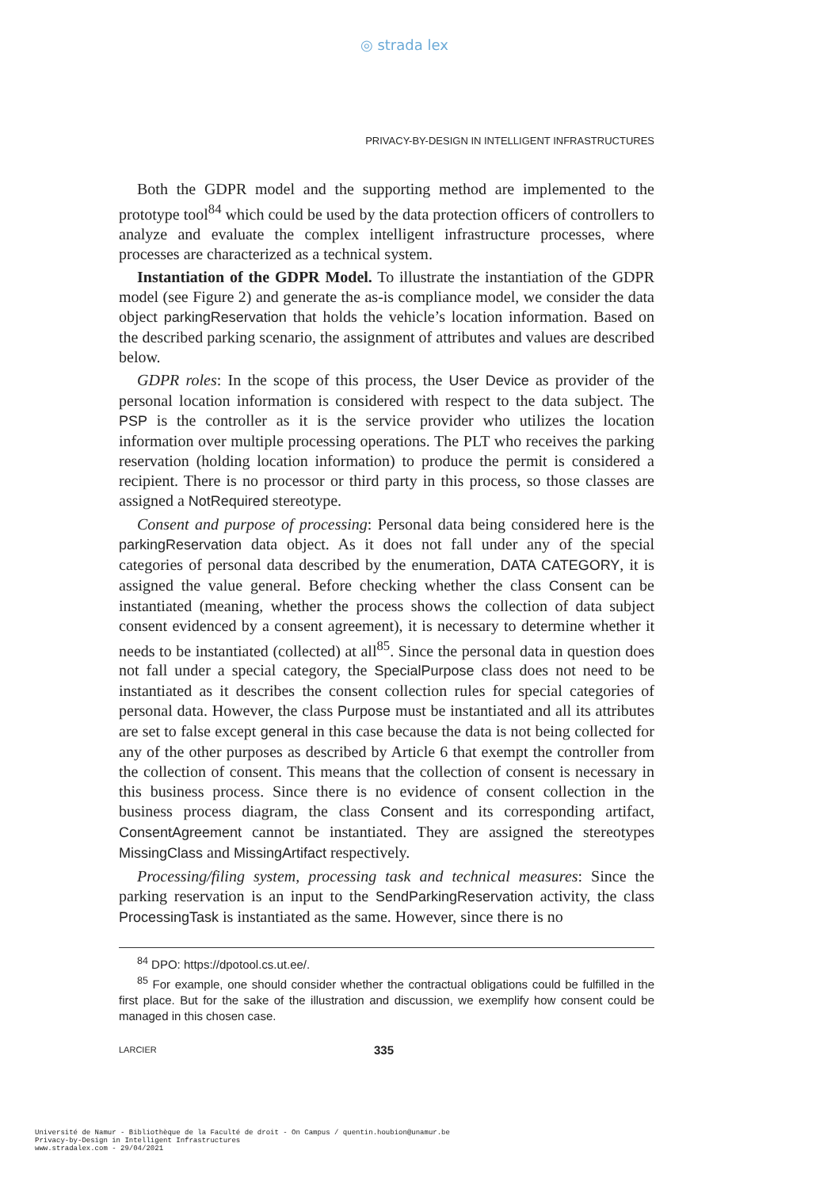◎ strada lex
PRIVACY-BY-DESIGN IN INTELLIGENT INFRASTRUCTURES
Both the GDPR model and the supporting method are implemented to the prototype tool<sup>84</sup> which could be used by the data protection officers of controllers to analyze and evaluate the complex intelligent infrastructure processes, where processes are characterized as a technical system.
Instantiation of the GDPR Model. To illustrate the instantiation of the GDPR model (see Figure 2) and generate the as-is compliance model, we consider the data object parkingReservation that holds the vehicle’s location information. Based on the described parking scenario, the assignment of attributes and values are described below.
GDPR roles: In the scope of this process, the User Device as provider of the personal location information is considered with respect to the data subject. The PSP is the controller as it is the service provider who utilizes the location information over multiple processing operations. The PLT who receives the parking reservation (holding location information) to produce the permit is considered a recipient. There is no processor or third party in this process, so those classes are assigned a NotRequired stereotype.
Consent and purpose of processing: Personal data being considered here is the parkingReservation data object. As it does not fall under any of the special categories of personal data described by the enumeration, DATA CATEGORY, it is assigned the value general. Before checking whether the class Consent can be instantiated (meaning, whether the process shows the collection of data subject consent evidenced by a consent agreement), it is necessary to determine whether it needs to be instantiated (collected) at all<sup>85</sup>. Since the personal data in question does not fall under a special category, the SpecialPurpose class does not need to be instantiated as it describes the consent collection rules for special categories of personal data. However, the class Purpose must be instantiated and all its attributes are set to false except general in this case because the data is not being collected for any of the other purposes as described by Article 6 that exempt the controller from the collection of consent. This means that the collection of consent is necessary in this business process. Since there is no evidence of consent collection in the business process diagram, the class Consent and its corresponding artifact, ConsentAgreement cannot be instantiated. They are assigned the stereotypes MissingClass and MissingArtifact respectively.
Processing/filing system, processing task and technical measures: Since the parking reservation is an input to the SendParkingReservation activity, the class ProcessingTask is instantiated as the same. However, since there is no
<sup>84</sup> DPO: https://dpotool.cs.ut.ee/.
<sup>85</sup> For example, one should consider whether the contractual obligations could be fulfilled in the first place. But for the sake of the illustration and discussion, we exemplify how consent could be managed in this chosen case.
LARCIER 335
Université de Namur - Bibliothèque de la Faculté de droit - On Campus / quentin.houbion@unamur.be
Privacy-by-Design in Intelligent Infrastructures
www.stradalex.com - 29/04/2021